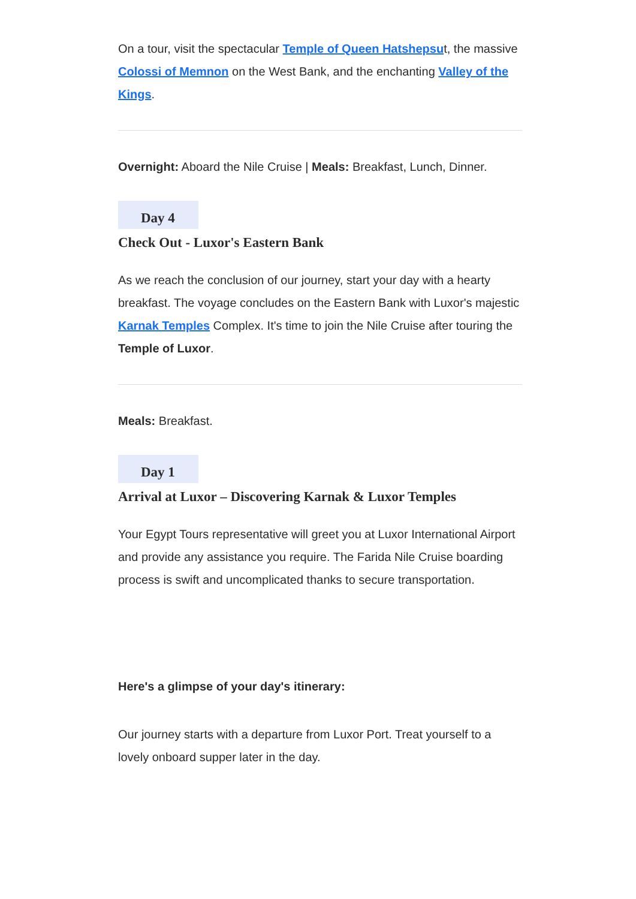On a tour, visit the spectacular Temple of Queen Hatshepsut, the massive Colossi of Memnon on the West Bank, and the enchanting Valley of the Kings.
Overnight: Aboard the Nile Cruise | Meals: Breakfast, Lunch, Dinner.
Day 4
Check Out - Luxor's Eastern Bank
As we reach the conclusion of our journey, start your day with a hearty breakfast. The voyage concludes on the Eastern Bank with Luxor's majestic Karnak Temples Complex. It's time to join the Nile Cruise after touring the Temple of Luxor.
Meals: Breakfast.
Day 1
Arrival at Luxor – Discovering Karnak & Luxor Temples
Your Egypt Tours representative will greet you at Luxor International Airport and provide any assistance you require. The Farida Nile Cruise boarding process is swift and uncomplicated thanks to secure transportation.
Here's a glimpse of your day's itinerary:
Our journey starts with a departure from Luxor Port. Treat yourself to a lovely onboard supper later in the day.